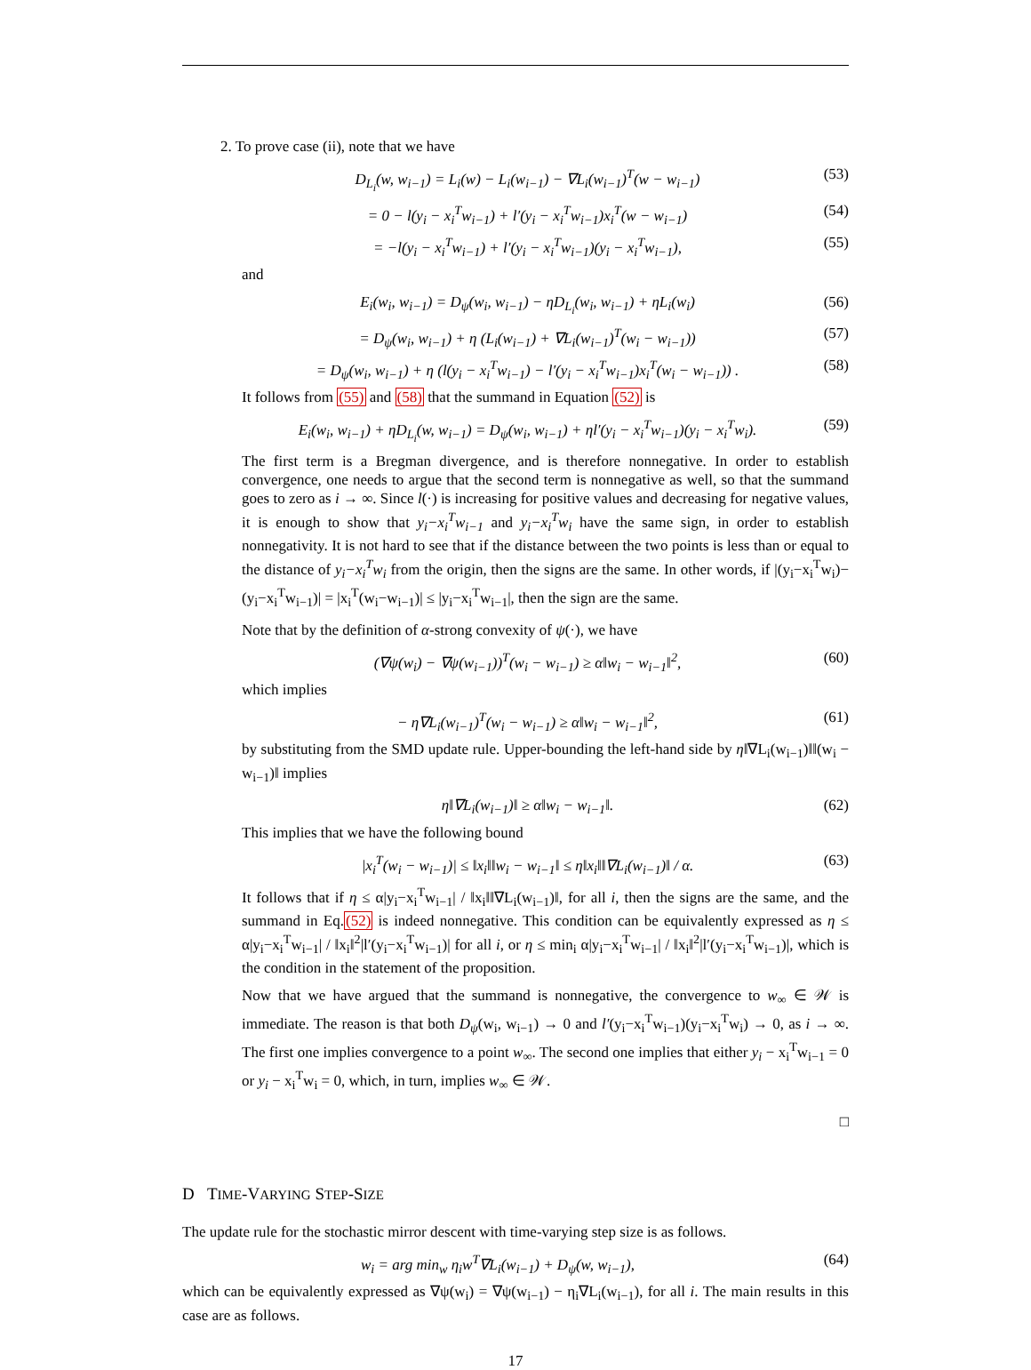2. To prove case (ii), note that we have
D<sub>L<sub>i</sub></sub>(w, w<sub>i−1</sub>) = L<sub>i</sub>(w) − L<sub>i</sub>(w<sub>i−1</sub>) − ∇L<sub>i</sub>(w<sub>i−1</sub>)<sup>T</sup>(w − w<sub>i−1</sub>) (53)
= 0 − l(y<sub>i</sub> − x<sub>i</sub><sup>T</sup>w<sub>i−1</sub>) + l′(y<sub>i</sub> − x<sub>i</sub><sup>T</sup>w<sub>i−1</sub>)x<sub>i</sub><sup>T</sup>(w − w<sub>i−1</sub>) (54)
= −l(y<sub>i</sub> − x<sub>i</sub><sup>T</sup>w<sub>i−1</sub>) + l′(y<sub>i</sub> − x<sub>i</sub><sup>T</sup>w<sub>i−1</sub>)(y<sub>i</sub> − x<sub>i</sub><sup>T</sup>w<sub>i−1</sub>), (55)
and
E<sub>i</sub>(w<sub>i</sub>, w<sub>i−1</sub>) = D<sub>ψ</sub>(w<sub>i</sub>, w<sub>i−1</sub>) − ηD<sub>L<sub>i</sub></sub>(w<sub>i</sub>, w<sub>i−1</sub>) + ηL<sub>i</sub>(w<sub>i</sub>) (56)
= D<sub>ψ</sub>(w<sub>i</sub>, w<sub>i−1</sub>) + η (L<sub>i</sub>(w<sub>i−1</sub>) + ∇L<sub>i</sub>(w<sub>i−1</sub>)<sup>T</sup>(w<sub>i</sub> − w<sub>i−1</sub>)) (57)
= D<sub>ψ</sub>(w<sub>i</sub>, w<sub>i−1</sub>) + η (l(y<sub>i</sub> − x<sub>i</sub><sup>T</sup>w<sub>i−1</sub>) − l′(y<sub>i</sub> − x<sub>i</sub><sup>T</sup>w<sub>i−1</sub>)x<sub>i</sub><sup>T</sup>(w<sub>i</sub> − w<sub>i−1</sub>)) . (58)
It follows from (55) and (58) that the summand in Equation (52) is
E<sub>i</sub>(w<sub>i</sub>, w<sub>i−1</sub>) + ηD<sub>L<sub>i</sub></sub>(w, w<sub>i−1</sub>) = D<sub>ψ</sub>(w<sub>i</sub>, w<sub>i−1</sub>) + ηl′(y<sub>i</sub> − x<sub>i</sub><sup>T</sup>w<sub>i−1</sub>)(y<sub>i</sub> − x<sub>i</sub><sup>T</sup>w<sub>i</sub>). (59)
The first term is a Bregman divergence, and is therefore nonnegative. In order to establish convergence, one needs to argue that the second term is nonnegative as well, so that the summand goes to zero as i → ∞. Since l(·) is increasing for positive values and decreasing for negative values, it is enough to show that y<sub>i</sub>−x<sub>i</sub><sup>T</sup>w<sub>i−1</sub> and y<sub>i</sub>−x<sub>i</sub><sup>T</sup>w<sub>i</sub> have the same sign, in order to establish nonnegativity. It is not hard to see that if the distance between the two points is less than or equal to the distance of y<sub>i</sub>−x<sub>i</sub><sup>T</sup>w<sub>i</sub> from the origin, then the signs are the same. In other words, if |(y<sub>i</sub>−x<sub>i</sub><sup>T</sup>w<sub>i</sub>)−(y<sub>i</sub>−x<sub>i</sub><sup>T</sup>w<sub>i−1</sub>)| = |x<sub>i</sub><sup>T</sup>(w<sub>i</sub>−w<sub>i−1</sub>)| ≤ |y<sub>i</sub>−x<sub>i</sub><sup>T</sup>w<sub>i−1</sub>|, then the sign are the same.
Note that by the definition of α-strong convexity of ψ(·), we have
(∇ψ(w<sub>i</sub>) − ∇ψ(w<sub>i−1</sub>))<sup>T</sup>(w<sub>i</sub> − w<sub>i−1</sub>) ≥ α‖w<sub>i</sub> − w<sub>i−1</sub>‖<sup>2</sup>, (60)
which implies
− η∇L<sub>i</sub>(w<sub>i−1</sub>)<sup>T</sup>(w<sub>i</sub> − w<sub>i−1</sub>) ≥ α‖w<sub>i</sub> − w<sub>i−1</sub>‖<sup>2</sup>, (61)
by substituting from the SMD update rule. Upper-bounding the left-hand side by η‖∇L<sub>i</sub>(w<sub>i−1</sub>)‖‖(w<sub>i</sub> − w<sub>i−1</sub>)‖ implies
η‖∇L<sub>i</sub>(w<sub>i−1</sub>)‖ ≥ α‖w<sub>i</sub> − w<sub>i−1</sub>‖. (62)
This implies that we have the following bound
|x<sub>i</sub><sup>T</sup>(w<sub>i</sub> − w<sub>i−1</sub>)| ≤ ‖x<sub>i</sub>‖‖w<sub>i</sub> − w<sub>i−1</sub>‖ ≤ η‖x<sub>i</sub>‖‖∇L<sub>i</sub>(w<sub>i−1</sub>)‖ / α. (63)
It follows that if η ≤ α|y<sub>i</sub>−x<sub>i</sub><sup>T</sup>w<sub>i−1</sub>| / ‖x<sub>i</sub>‖‖∇L<sub>i</sub>(w<sub>i−1</sub>)‖, for all i, then the signs are the same, and the summand in Eq.(52) is indeed nonnegative. This condition can be equivalently expressed as η ≤ α|y<sub>i</sub>−x<sub>i</sub><sup>T</sup>w<sub>i−1</sub>| / ‖x<sub>i</sub>‖<sup>2</sup>|l′(y<sub>i</sub>−x<sub>i</sub><sup>T</sup>w<sub>i−1</sub>)| for all i, or η ≤ min<sub>i</sub> α|y<sub>i</sub>−x<sub>i</sub><sup>T</sup>w<sub>i−1</sub>| / ‖x<sub>i</sub>‖<sup>2</sup>|l′(y<sub>i</sub>−x<sub>i</sub><sup>T</sup>w<sub>i−1</sub>)|, which is the condition in the statement of the proposition.
Now that we have argued that the summand is nonnegative, the convergence to w<sub>∞</sub> ∈ 𝒲 is immediate. The reason is that both D<sub>ψ</sub>(w<sub>i</sub>, w<sub>i−1</sub>) → 0 and l′(y<sub>i</sub>−x<sub>i</sub><sup>T</sup>w<sub>i−1</sub>)(y<sub>i</sub>−x<sub>i</sub><sup>T</sup>w<sub>i</sub>) → 0, as i → ∞. The first one implies convergence to a point w<sub>∞</sub>. The second one implies that either y<sub>i</sub> − x<sub>i</sub><sup>T</sup>w<sub>i−1</sub> = 0 or y<sub>i</sub> − x<sub>i</sub><sup>T</sup>w<sub>i</sub> = 0, which, in turn, implies w<sub>∞</sub> ∈ 𝒲.
□
D TIME-VARYING STEP-SIZE
The update rule for the stochastic mirror descent with time-varying step size is as follows.
w<sub>i</sub> = arg min<sub>w</sub> η<sub>i</sub>w<sup>T</sup>∇L<sub>i</sub>(w<sub>i−1</sub>) + D<sub>ψ</sub>(w, w<sub>i−1</sub>), (64)
which can be equivalently expressed as ∇ψ(w<sub>i</sub>) = ∇ψ(w<sub>i−1</sub>) − η<sub>i</sub>∇L<sub>i</sub>(w<sub>i−1</sub>), for all i. The main results in this case are as follows.
17